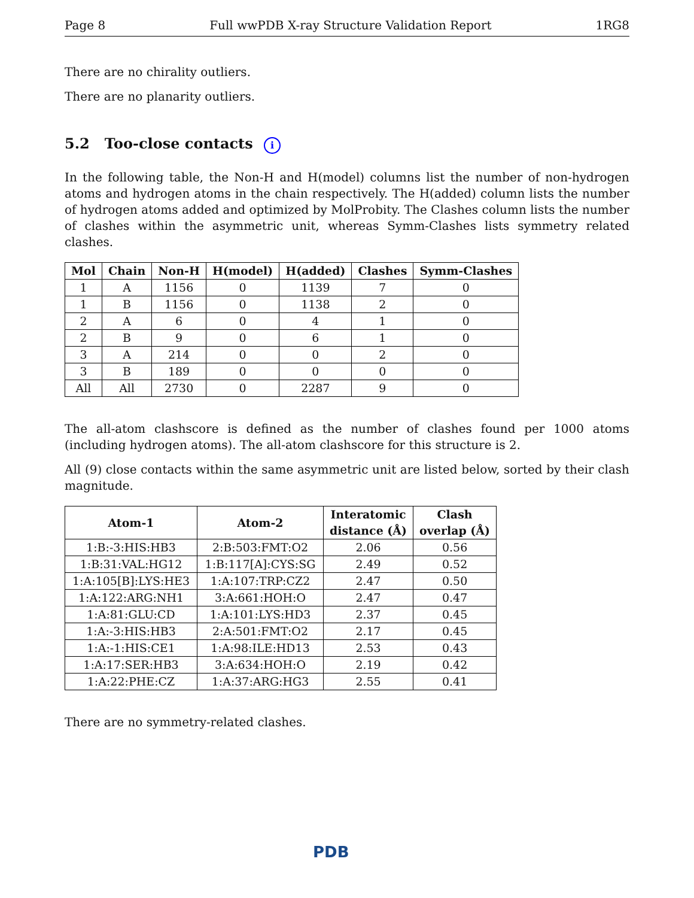Page 8 Full wwPDB X-ray Structure Validation Report 1RG8
There are no chirality outliers.
There are no planarity outliers.
5.2 Too-close contacts i
In the following table, the Non-H and H(model) columns list the number of non-hydrogen atoms and hydrogen atoms in the chain respectively. The H(added) column lists the number of hydrogen atoms added and optimized by MolProbity. The Clashes column lists the number of clashes within the asymmetric unit, whereas Symm-Clashes lists symmetry related clashes.
| Mol | Chain | Non-H | H(model) | H(added) | Clashes | Symm-Clashes |
| --- | --- | --- | --- | --- | --- | --- |
| 1 | A | 1156 | 0 | 1139 | 7 | 0 |
| 1 | B | 1156 | 0 | 1138 | 2 | 0 |
| 2 | A | 6 | 0 | 4 | 1 | 0 |
| 2 | B | 9 | 0 | 6 | 1 | 0 |
| 3 | A | 214 | 0 | 0 | 2 | 0 |
| 3 | B | 189 | 0 | 0 | 0 | 0 |
| All | All | 2730 | 0 | 2287 | 9 | 0 |
The all-atom clashscore is defined as the number of clashes found per 1000 atoms (including hydrogen atoms). The all-atom clashscore for this structure is 2.
All (9) close contacts within the same asymmetric unit are listed below, sorted by their clash magnitude.
| Atom-1 | Atom-2 | Interatomic distance (Å) | Clash overlap (Å) |
| --- | --- | --- | --- |
| 1:B:-3:HIS:HB3 | 2:B:503:FMT:O2 | 2.06 | 0.56 |
| 1:B:31:VAL:HG12 | 1:B:117[A]:CYS:SG | 2.49 | 0.52 |
| 1:A:105[B]:LYS:HE3 | 1:A:107:TRP:CZ2 | 2.47 | 0.50 |
| 1:A:122:ARG:NH1 | 3:A:661:HOH:O | 2.47 | 0.47 |
| 1:A:81:GLU:CD | 1:A:101:LYS:HD3 | 2.37 | 0.45 |
| 1:A:-3:HIS:HB3 | 2:A:501:FMT:O2 | 2.17 | 0.45 |
| 1:A:-1:HIS:CE1 | 1:A:98:ILE:HD13 | 2.53 | 0.43 |
| 1:A:17:SER:HB3 | 3:A:634:HOH:O | 2.19 | 0.42 |
| 1:A:22:PHE:CZ | 1:A:37:ARG:HG3 | 2.55 | 0.41 |
There are no symmetry-related clashes.
PDB